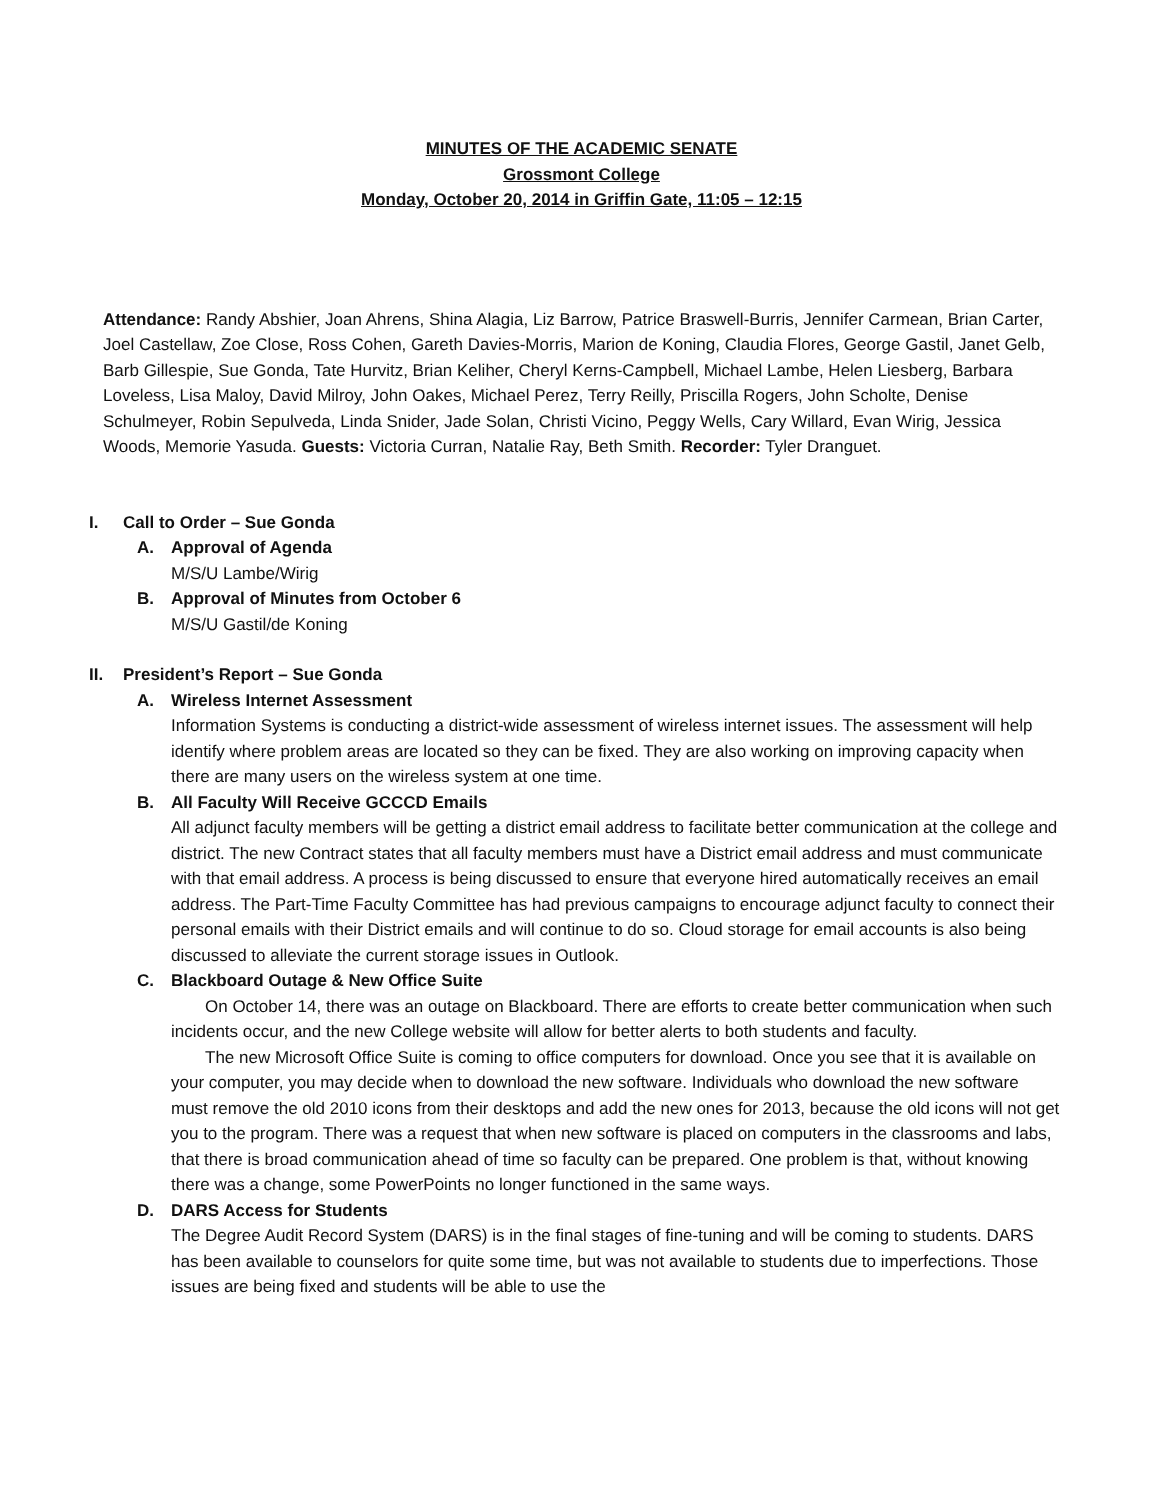MINUTES OF THE ACADEMIC SENATE
Grossmont College
Monday, October 20, 2014 in Griffin Gate, 11:05 – 12:15
Attendance: Randy Abshier, Joan Ahrens, Shina Alagia, Liz Barrow, Patrice Braswell-Burris, Jennifer Carmean, Brian Carter, Joel Castellaw, Zoe Close, Ross Cohen, Gareth Davies-Morris, Marion de Koning, Claudia Flores, George Gastil, Janet Gelb, Barb Gillespie, Sue Gonda, Tate Hurvitz, Brian Keliher, Cheryl Kerns-Campbell, Michael Lambe, Helen Liesberg, Barbara Loveless, Lisa Maloy, David Milroy, John Oakes, Michael Perez, Terry Reilly, Priscilla Rogers, John Scholte, Denise Schulmeyer, Robin Sepulveda, Linda Snider, Jade Solan, Christi Vicino, Peggy Wells, Cary Willard, Evan Wirig, Jessica Woods, Memorie Yasuda. Guests: Victoria Curran, Natalie Ray, Beth Smith. Recorder: Tyler Dranguet.
I. Call to Order – Sue Gonda
A. Approval of Agenda
M/S/U Lambe/Wirig
B. Approval of Minutes from October 6
M/S/U Gastil/de Koning
II. President’s Report – Sue Gonda
A. Wireless Internet Assessment
Information Systems is conducting a district-wide assessment of wireless internet issues. The assessment will help identify where problem areas are located so they can be fixed. They are also working on improving capacity when there are many users on the wireless system at one time.
B. All Faculty Will Receive GCCCD Emails
All adjunct faculty members will be getting a district email address to facilitate better communication at the college and district. The new Contract states that all faculty members must have a District email address and must communicate with that email address. A process is being discussed to ensure that everyone hired automatically receives an email address. The Part-Time Faculty Committee has had previous campaigns to encourage adjunct faculty to connect their personal emails with their District emails and will continue to do so. Cloud storage for email accounts is also being discussed to alleviate the current storage issues in Outlook.
C. Blackboard Outage & New Office Suite
On October 14, there was an outage on Blackboard. There are efforts to create better communication when such incidents occur, and the new College website will allow for better alerts to both students and faculty.
The new Microsoft Office Suite is coming to office computers for download. Once you see that it is available on your computer, you may decide when to download the new software. Individuals who download the new software must remove the old 2010 icons from their desktops and add the new ones for 2013, because the old icons will not get you to the program. There was a request that when new software is placed on computers in the classrooms and labs, that there is broad communication ahead of time so faculty can be prepared. One problem is that, without knowing there was a change, some PowerPoints no longer functioned in the same ways.
D. DARS Access for Students
The Degree Audit Record System (DARS) is in the final stages of fine-tuning and will be coming to students. DARS has been available to counselors for quite some time, but was not available to students due to imperfections. Those issues are being fixed and students will be able to use the